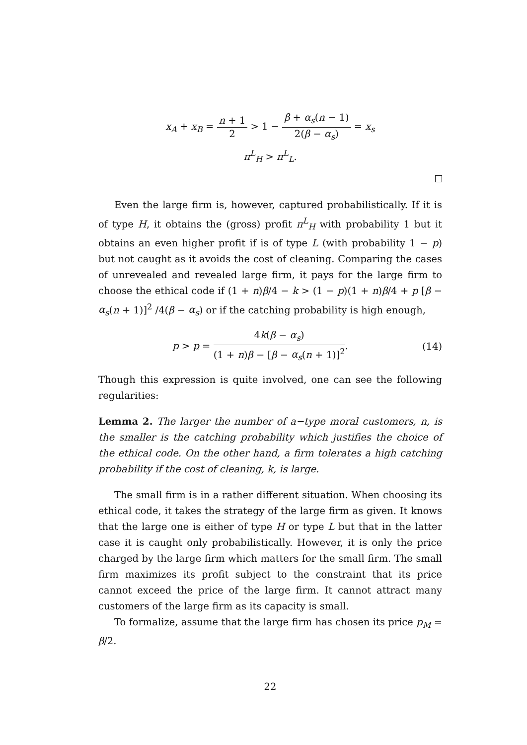x<sub>A</sub> + x<sub>B</sub> = n + 1 2 > 1 − β + α<sub>s</sub>(n − 1) 2(β − α<sub>s</sub>) = x<sub>s</sub>
π<sup>L</sup><sub>H</sub> > π<sup>L</sup><sub>L</sub>.
Even the large firm is, however, captured probabilistically. If it is of type H, it obtains the (gross) profit π<sup>L</sup><sub>H</sub> with probability 1 but it obtains an even higher profit if is of type L (with probability 1 − p) but not caught as it avoids the cost of cleaning. Comparing the cases of unrevealed and revealed large firm, it pays for the large firm to choose the ethical code if (1 + n)β/4 − k > (1 − p)(1 + n)β/4 + p [β − α<sub>s</sub>(n + 1)]<sup>2</sup> /4(β − α<sub>s</sub>) or if the catching probability is high enough,
p > p = 4k(β − α<sub>s</sub>) (1 + n)β − [β − α<sub>s</sub>(n + 1)]<sup>2</sup>.
(14)
Though this expression is quite involved, one can see the following regularities:
Lemma 2. The larger the number of a−type moral customers, n, is the smaller is the catching probability which justifies the choice of the ethical code. On the other hand, a firm tolerates a high catching probability if the cost of cleaning, k, is large.
The small firm is in a rather different situation. When choosing its ethical code, it takes the strategy of the large firm as given. It knows that the large one is either of type H or type L but that in the latter case it is caught only probabilistically. However, it is only the price charged by the large firm which matters for the small firm. The small firm maximizes its profit subject to the constraint that its price cannot exceed the price of the large firm. It cannot attract many customers of the large firm as its capacity is small.
To formalize, assume that the large firm has chosen its price p<sub>M</sub> = β/2.
22